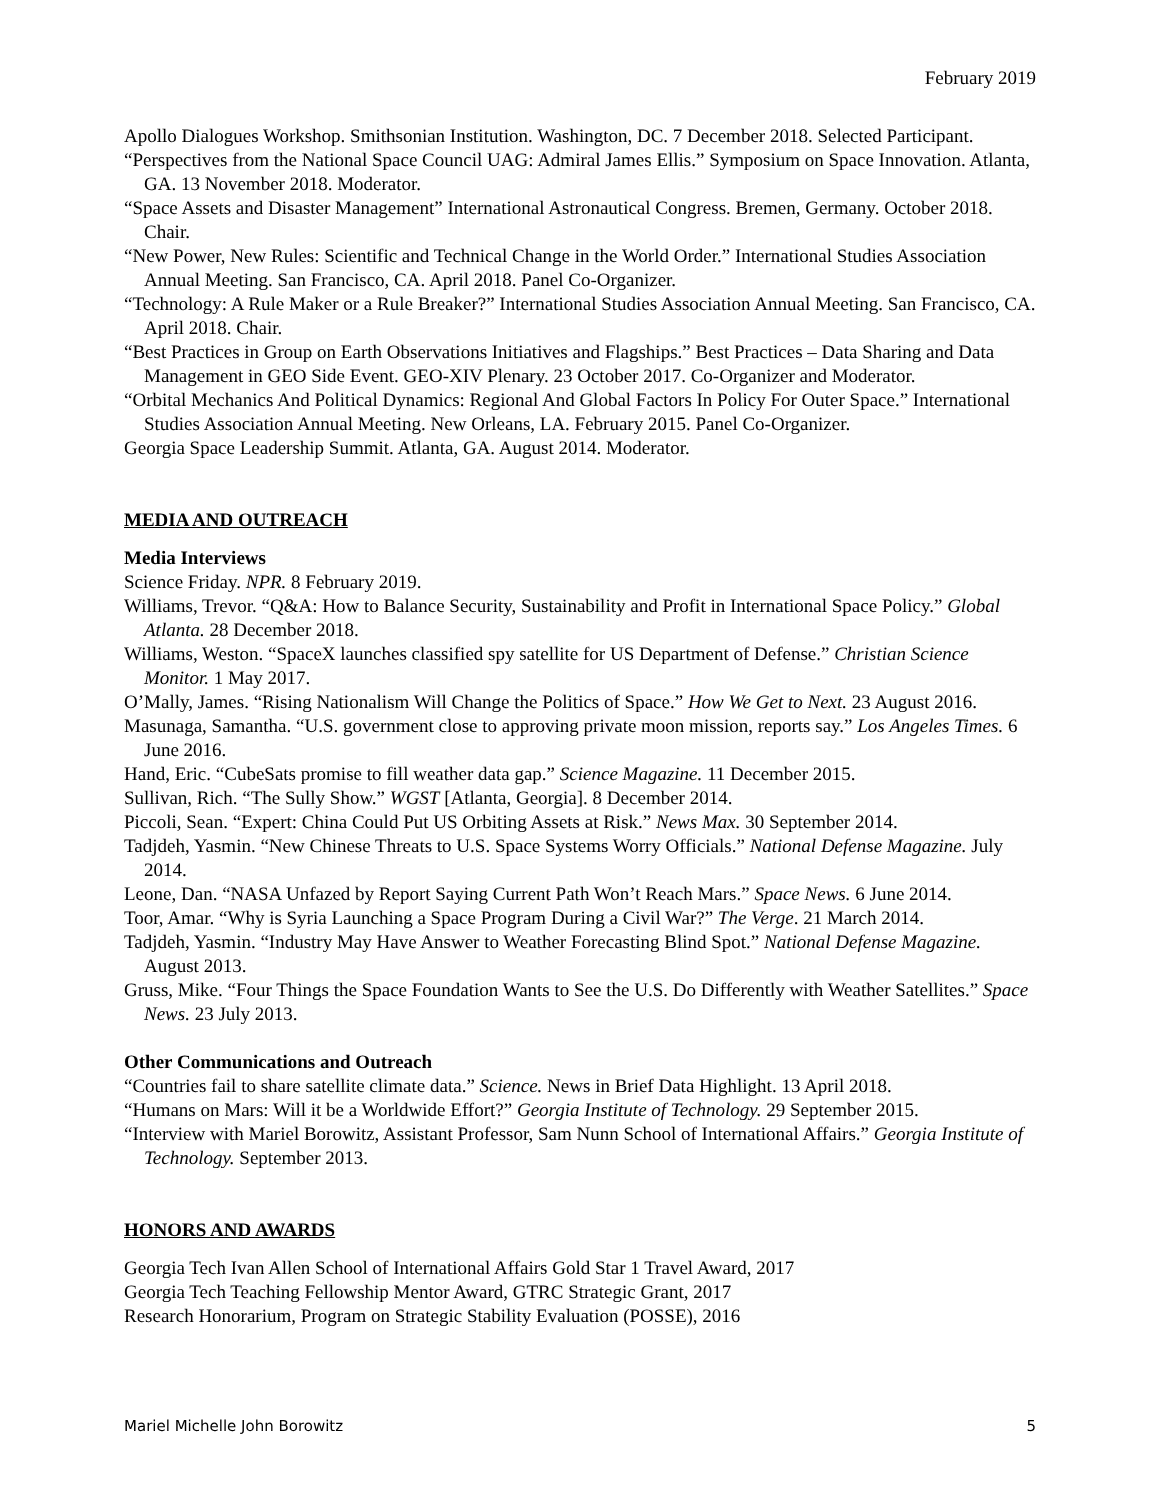February 2019
Apollo Dialogues Workshop. Smithsonian Institution. Washington, DC. 7 December 2018. Selected Participant.
“Perspectives from the National Space Council UAG: Admiral James Ellis.” Symposium on Space Innovation. Atlanta, GA. 13 November 2018. Moderator.
“Space Assets and Disaster Management” International Astronautical Congress. Bremen, Germany. October 2018. Chair.
“New Power, New Rules: Scientific and Technical Change in the World Order.” International Studies Association Annual Meeting. San Francisco, CA. April 2018. Panel Co-Organizer.
“Technology: A Rule Maker or a Rule Breaker?” International Studies Association Annual Meeting. San Francisco, CA. April 2018. Chair.
“Best Practices in Group on Earth Observations Initiatives and Flagships.” Best Practices – Data Sharing and Data Management in GEO Side Event. GEO-XIV Plenary. 23 October 2017. Co-Organizer and Moderator.
“Orbital Mechanics And Political Dynamics: Regional And Global Factors In Policy For Outer Space.” International Studies Association Annual Meeting. New Orleans, LA. February 2015. Panel Co-Organizer.
Georgia Space Leadership Summit. Atlanta, GA. August 2014. Moderator.
MEDIA AND OUTREACH
Media Interviews
Science Friday. NPR. 8 February 2019.
Williams, Trevor. “Q&A: How to Balance Security, Sustainability and Profit in International Space Policy.” Global Atlanta. 28 December 2018.
Williams, Weston. “SpaceX launches classified spy satellite for US Department of Defense.” Christian Science Monitor. 1 May 2017.
O’Mally, James. “Rising Nationalism Will Change the Politics of Space.” How We Get to Next. 23 August 2016.
Masunaga, Samantha. “U.S. government close to approving private moon mission, reports say.” Los Angeles Times. 6 June 2016.
Hand, Eric. “CubeSats promise to fill weather data gap.” Science Magazine. 11 December 2015.
Sullivan, Rich. “The Sully Show.” WGST [Atlanta, Georgia]. 8 December 2014.
Piccoli, Sean. “Expert: China Could Put US Orbiting Assets at Risk.” News Max. 30 September 2014.
Tadjdeh, Yasmin. “New Chinese Threats to U.S. Space Systems Worry Officials.” National Defense Magazine. July 2014.
Leone, Dan. “NASA Unfazed by Report Saying Current Path Won’t Reach Mars.” Space News. 6 June 2014.
Toor, Amar. “Why is Syria Launching a Space Program During a Civil War?” The Verge. 21 March 2014.
Tadjdeh, Yasmin. “Industry May Have Answer to Weather Forecasting Blind Spot.” National Defense Magazine. August 2013.
Gruss, Mike. “Four Things the Space Foundation Wants to See the U.S. Do Differently with Weather Satellites.” Space News. 23 July 2013.
Other Communications and Outreach
“Countries fail to share satellite climate data.” Science. News in Brief Data Highlight. 13 April 2018.
“Humans on Mars: Will it be a Worldwide Effort?” Georgia Institute of Technology. 29 September 2015.
“Interview with Mariel Borowitz, Assistant Professor, Sam Nunn School of International Affairs.” Georgia Institute of Technology. September 2013.
HONORS AND AWARDS
Georgia Tech Ivan Allen School of International Affairs Gold Star 1 Travel Award, 2017
Georgia Tech Teaching Fellowship Mentor Award, GTRC Strategic Grant, 2017
Research Honorarium, Program on Strategic Stability Evaluation (POSSE), 2016
Mariel Michelle John Borowitz 5